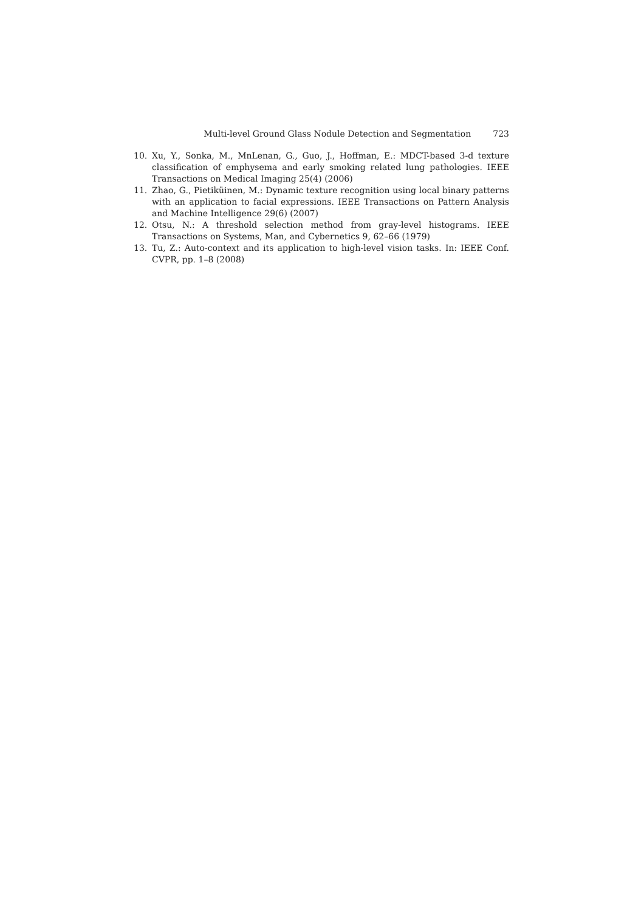Multi-level Ground Glass Nodule Detection and Segmentation 723
10. Xu, Y., Sonka, M., MnLenan, G., Guo, J., Hoffman, E.: MDCT-based 3-d texture classification of emphysema and early smoking related lung pathologies. IEEE Transactions on Medical Imaging 25(4) (2006)
11. Zhao, G., Pietiküinen, M.: Dynamic texture recognition using local binary patterns with an application to facial expressions. IEEE Transactions on Pattern Analysis and Machine Intelligence 29(6) (2007)
12. Otsu, N.: A threshold selection method from gray-level histograms. IEEE Transactions on Systems, Man, and Cybernetics 9, 62–66 (1979)
13. Tu, Z.: Auto-context and its application to high-level vision tasks. In: IEEE Conf. CVPR, pp. 1–8 (2008)